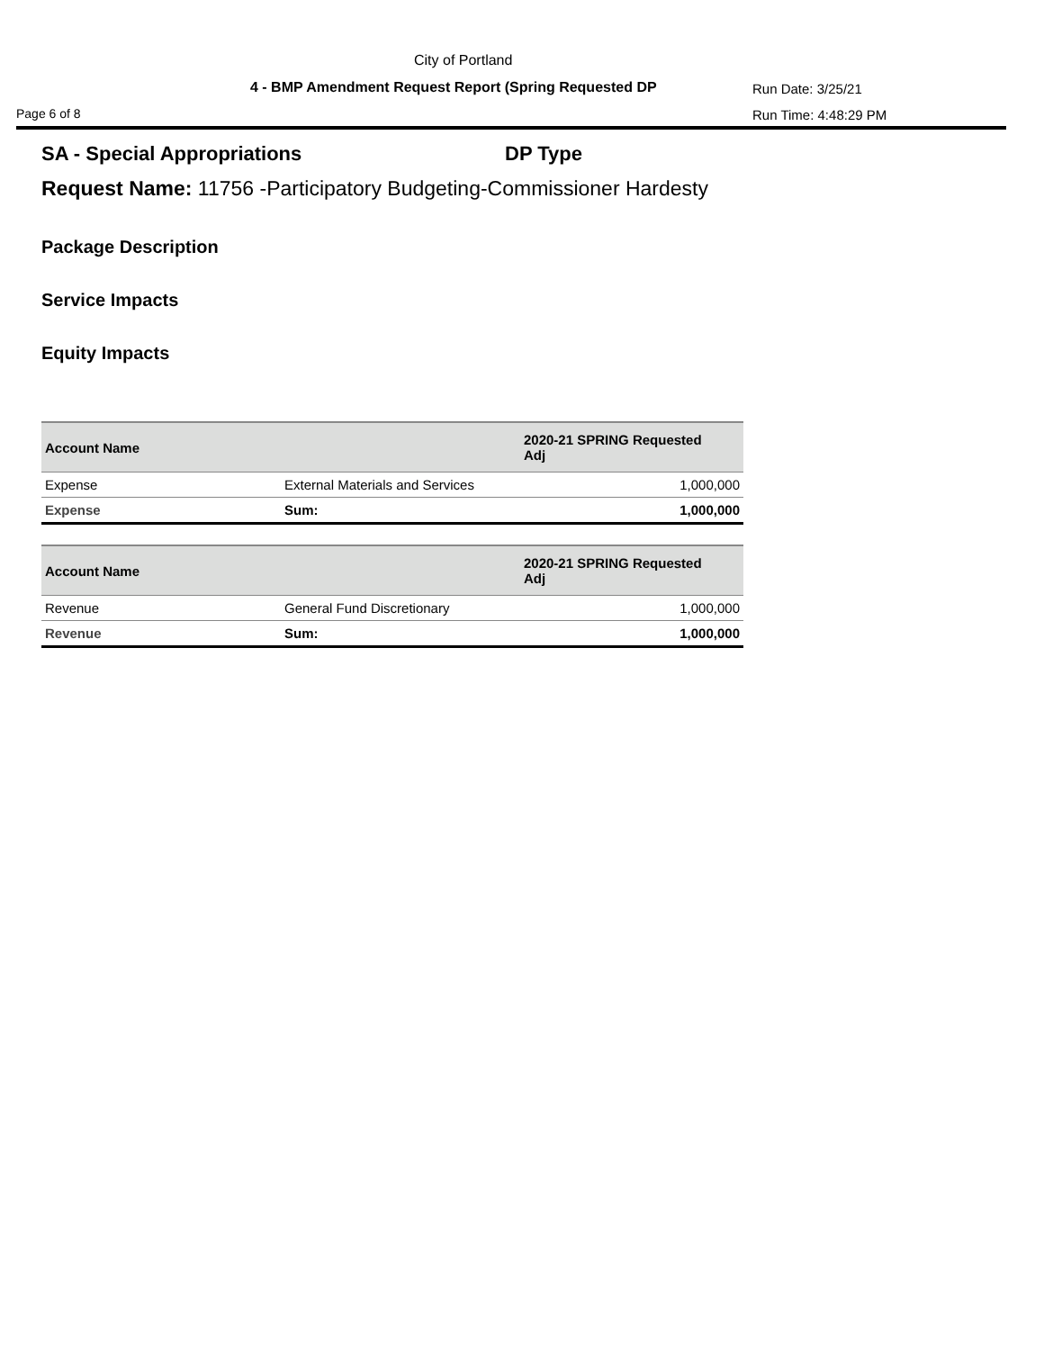City of Portland
4 - BMP Amendment Request Report (Spring Requested DP
Run Date: 3/25/21
Page 6 of 8 Run Time: 4:48:29 PM
SA - Special Appropriations DP Type
Request Name: 11756 -Participatory Budgeting-Commissioner Hardesty
Package Description
Service Impacts
Equity Impacts
| Account Name | | 2020-21 SPRING Requested Adj |
| --- | --- | --- |
| Expense | External Materials and Services | 1,000,000 |
| Expense | Sum: | 1,000,000 |
| Account Name | | 2020-21 SPRING Requested Adj |
| --- | --- | --- |
| Revenue | General Fund Discretionary | 1,000,000 |
| Revenue | Sum: | 1,000,000 |